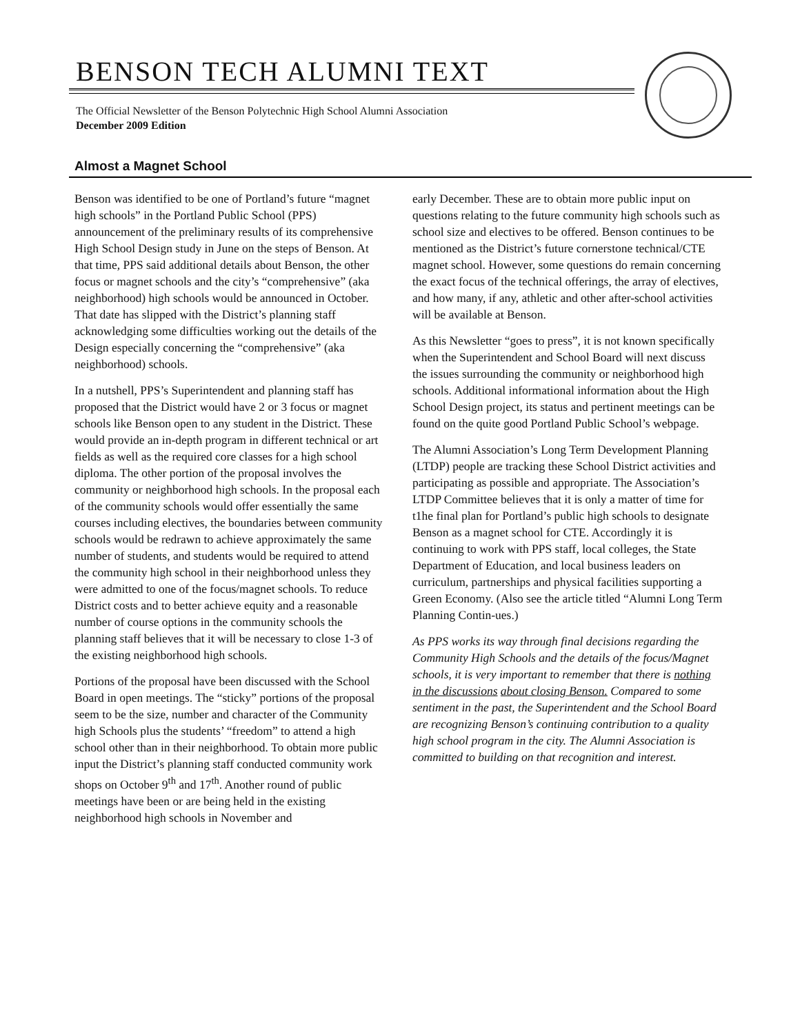BENSON TECH ALUMNI TEXT
The Official Newsletter of the Benson Polytechnic High School Alumni Association
December 2009 Edition
Almost a Magnet School
Benson was identified to be one of Portland’s future “magnet high schools” in the Portland Public School (PPS) announcement of the preliminary results of its comprehensive High School Design study in June on the steps of Benson. At that time, PPS said additional details about Benson, the other focus or magnet schools and the city’s “comprehensive” (aka neighborhood) high schools would be announced in October. That date has slipped with the District’s planning staff acknowledging some difficulties working out the details of the Design especially concerning the “comprehensive” (aka neighborhood) schools.
In a nutshell, PPS’s Superintendent and planning staff has proposed that the District would have 2 or 3 focus or magnet schools like Benson open to any student in the District. These would provide an in-depth program in different technical or art fields as well as the required core classes for a high school diploma. The other portion of the proposal involves the community or neighborhood high schools. In the proposal each of the community schools would offer essentially the same courses including electives, the boundaries between community schools would be redrawn to achieve approximately the same number of students, and students would be required to attend the community high school in their neighborhood unless they were admitted to one of the focus/magnet schools. To reduce District costs and to better achieve equity and a reasonable number of course options in the community schools the planning staff believes that it will be necessary to close 1-3 of the existing neighborhood high schools.
Portions of the proposal have been discussed with the School Board in open meetings. The “sticky” portions of the proposal seem to be the size, number and character of the Community high Schools plus the students’ “freedom” to attend a high school other than in their neighborhood. To obtain more public input the District’s planning staff conducted community work shops on October 9<sup>th</sup> and 17<sup>th</sup>. Another round of public meetings have been or are being held in the existing neighborhood high schools in November and
early December. These are to obtain more public input on questions relating to the future community high schools such as school size and electives to be offered. Benson continues to be mentioned as the District’s future cornerstone technical/CTE magnet school. However, some questions do remain concerning the exact focus of the technical offerings, the array of electives, and how many, if any, athletic and other after-school activities will be available at Benson.
As this Newsletter “goes to press”, it is not known specifically when the Superintendent and School Board will next discuss the issues surrounding the community or neighborhood high schools. Additional informational information about the High School Design project, its status and pertinent meetings can be found on the quite good Portland Public School’s webpage.
The Alumni Association’s Long Term Development Planning (LTDP) people are tracking these School District activities and participating as possible and appropriate. The Association’s LTDP Committee believes that it is only a matter of time for t1he final plan for Portland’s public high schools to designate Benson as a magnet school for CTE. Accordingly it is continuing to work with PPS staff, local colleges, the State Department of Education, and local business leaders on curriculum, partnerships and physical facilities supporting a Green Economy. (Also see the article titled “Alumni Long Term Planning Contin-ues.)
As PPS works its way through final decisions regarding the Community High Schools and the details of the focus/Magnet schools, it is very important to remember that there is nothing in the discussions about closing Benson. Compared to some sentiment in the past, the Superintendent and the School Board are recognizing Benson’s continuing contribution to a quality high school program in the city. The Alumni Association is committed to building on that recognition and interest.